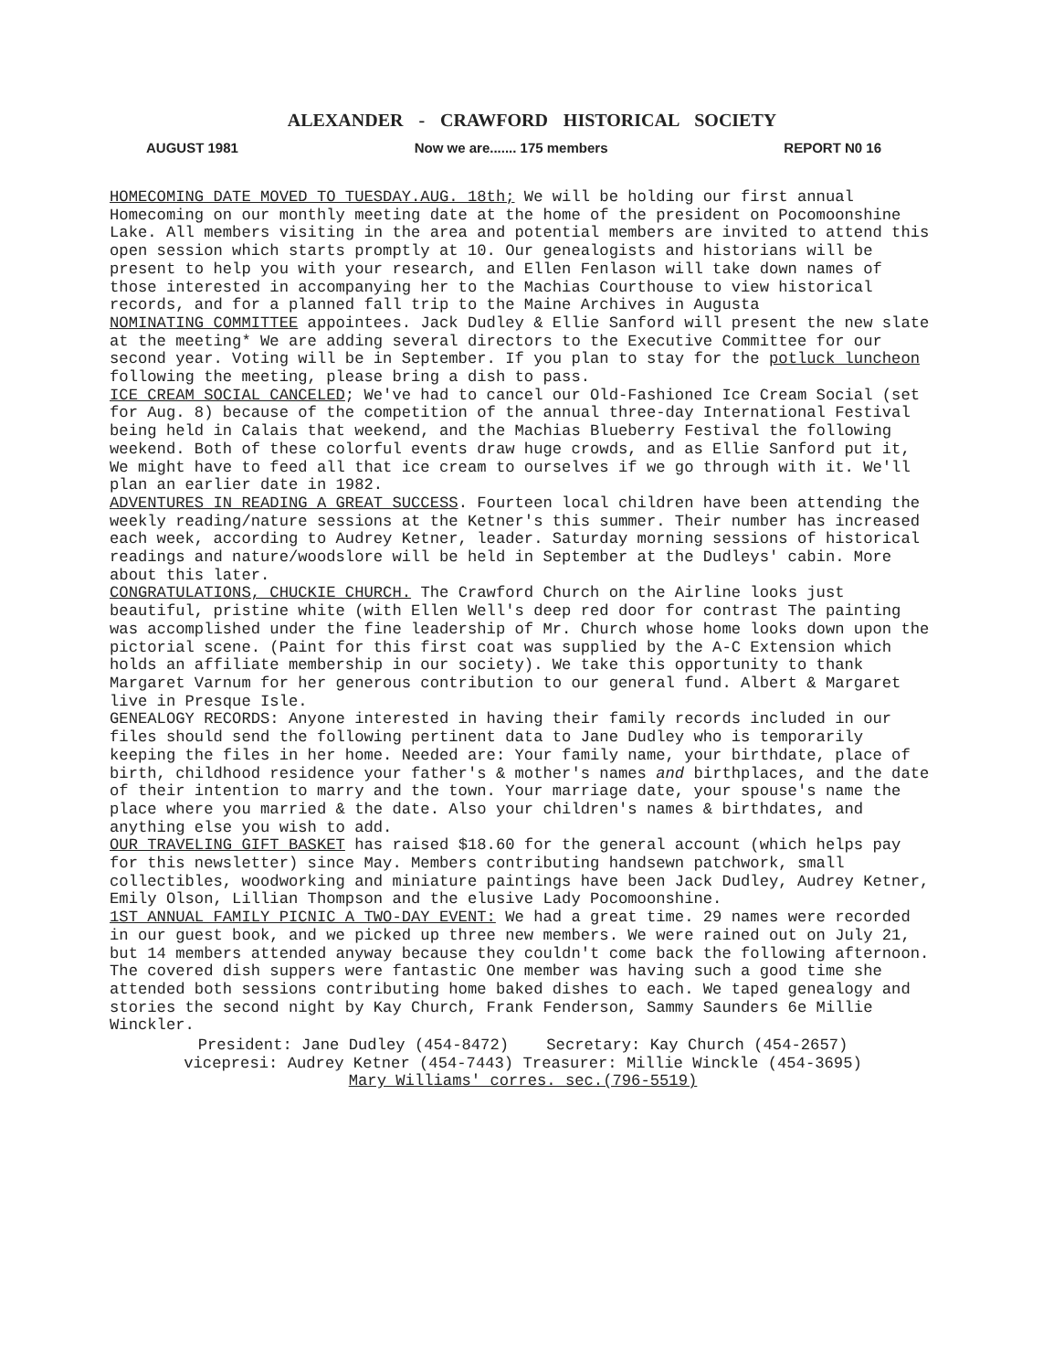ALEXANDER - CRAWFORD HISTORICAL SOCIETY
AUGUST 1981 Now we are....... 175 members REPORT N0 16
HOMECOMING DATE MOVED TO TUESDAY.AUG. 18th; We will be holding our first annual Homecoming on our monthly meeting date at the home of the president on Pocomoonshine Lake. All members visiting in the area and potential members are invited to attend this open session which starts promptly at 10. Our genealogists and historians will be present to help you with your research, and Ellen Fenlason will take down names of those interested in accompanying her to the Machias Courthouse to view historical records, and for a planned fall trip to the Maine Archives in Augusta
NOMINATING COMMITTEE appointees. Jack Dudley & Ellie Sanford will present the new slate at the meeting* We are adding several directors to the Executive Committee for our second year. Voting will be in September. If you plan to stay for the potluck luncheon following the meeting, please bring a dish to pass.
ICE CREAM SOCIAL CANCELED; We've had to cancel our Old-Fashioned Ice Cream Social (set for Aug. 8) because of the competition of the annual three-day International Festival being held in Calais that weekend, and the Machias Blueberry Festival the following weekend. Both of these colorful events draw huge crowds, and as Ellie Sanford put it, We might have to feed all that ice cream to ourselves if we go through with it. We'll plan an earlier date in 1982.
ADVENTURES IN READING A GREAT SUCCESS. Fourteen local children have been attending the weekly reading/nature sessions at the Ketner's this summer. Their number has increased each week, according to Audrey Ketner, leader. Saturday morning sessions of historical readings and nature/woodslore will be held in September at the Dudleys' cabin. More about this later.
CONGRATULATIONS, CHUCKIE CHURCH. The Crawford Church on the Airline looks just beautiful, pristine white (with Ellen Well's deep red door for contrast The painting was accomplished under the fine leadership of Mr. Church whose home looks down upon the pictorial scene. (Paint for this first coat was supplied by the A-C Extension which holds an affiliate membership in our society). We take this opportunity to thank Margaret Varnum for her generous contribution to our general fund. Albert & Margaret live in Presque Isle.
GENEALOGY RECORDS: Anyone interested in having their family records included in our files should send the following pertinent data to Jane Dudley who is temporarily keeping the files in her home. Needed are: Your family name, your birthdate, place of birth, childhood residence your father's & mother's names and birthplaces, and the date of their intention to marry and the town. Your marriage date, your spouse's name the place where you married & the date. Also your children's names & birthdates, and anything else you wish to add.
OUR TRAVELING GIFT BASKET has raised $18.60 for the general account (which helps pay for this newsletter) since May. Members contributing handsewn patchwork, small collectibles, woodworking and miniature paintings have been Jack Dudley, Audrey Ketner, Emily Olson, Lillian Thompson and the elusive Lady Pocomoonshine.
1ST ANNUAL FAMILY PICNIC A TWO-DAY EVENT: We had a great time. 29 names were recorded in our guest book, and we picked up three new members. We were rained out on July 21, but 14 members attended anyway because they couldn't come back the following afternoon. The covered dish suppers were fantastic One member was having such a good time she attended both sessions contributing home baked dishes to each. We taped genealogy and stories the second night by Kay Church, Frank Fenderson, Sammy Saunders 6e Millie Winckler.
President: Jane Dudley (454-8472) Secretary: Kay Church (454-2657)
vicepresi: Audrey Ketner (454-7443) Treasurer: Millie Winckle (454-3695)
Mary Williams' corres. sec.(796-5519)